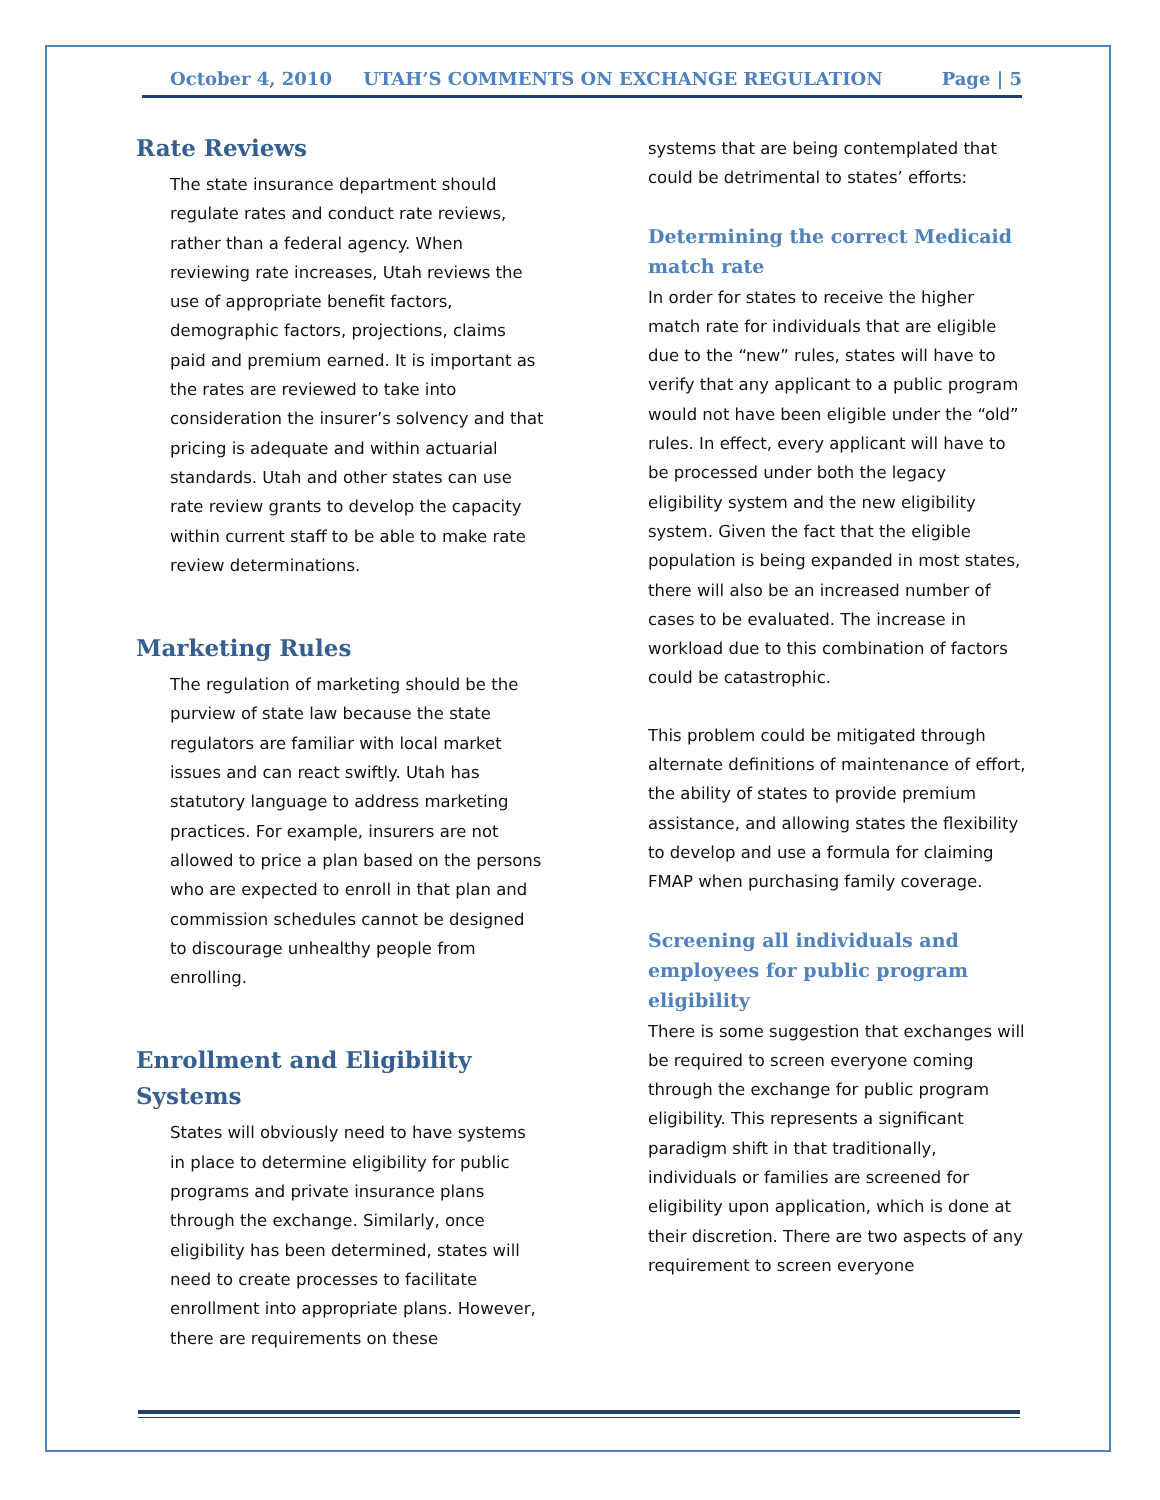October 4, 2010 UTAH’S COMMENTS ON EXCHANGE REGULATION Page | 5
Rate Reviews
The state insurance department should regulate rates and conduct rate reviews, rather than a federal agency. When reviewing rate increases, Utah reviews the use of appropriate benefit factors, demographic factors, projections, claims paid and premium earned. It is important as the rates are reviewed to take into consideration the insurer’s solvency and that pricing is adequate and within actuarial standards. Utah and other states can use rate review grants to develop the capacity within current staff to be able to make rate review determinations.
Marketing Rules
The regulation of marketing should be the purview of state law because the state regulators are familiar with local market issues and can react swiftly. Utah has statutory language to address marketing practices. For example, insurers are not allowed to price a plan based on the persons who are expected to enroll in that plan and commission schedules cannot be designed to discourage unhealthy people from enrolling.
Enrollment and Eligibility Systems
States will obviously need to have systems in place to determine eligibility for public programs and private insurance plans through the exchange. Similarly, once eligibility has been determined, states will need to create processes to facilitate enrollment into appropriate plans. However, there are requirements on these
systems that are being contemplated that could be detrimental to states’ efforts:
Determining the correct Medicaid match rate
In order for states to receive the higher match rate for individuals that are eligible due to the “new” rules, states will have to verify that any applicant to a public program would not have been eligible under the “old” rules. In effect, every applicant will have to be processed under both the legacy eligibility system and the new eligibility system. Given the fact that the eligible population is being expanded in most states, there will also be an increased number of cases to be evaluated. The increase in workload due to this combination of factors could be catastrophic.
This problem could be mitigated through alternate definitions of maintenance of effort, the ability of states to provide premium assistance, and allowing states the flexibility to develop and use a formula for claiming FMAP when purchasing family coverage.
Screening all individuals and employees for public program eligibility
There is some suggestion that exchanges will be required to screen everyone coming through the exchange for public program eligibility. This represents a significant paradigm shift in that traditionally, individuals or families are screened for eligibility upon application, which is done at their discretion. There are two aspects of any requirement to screen everyone